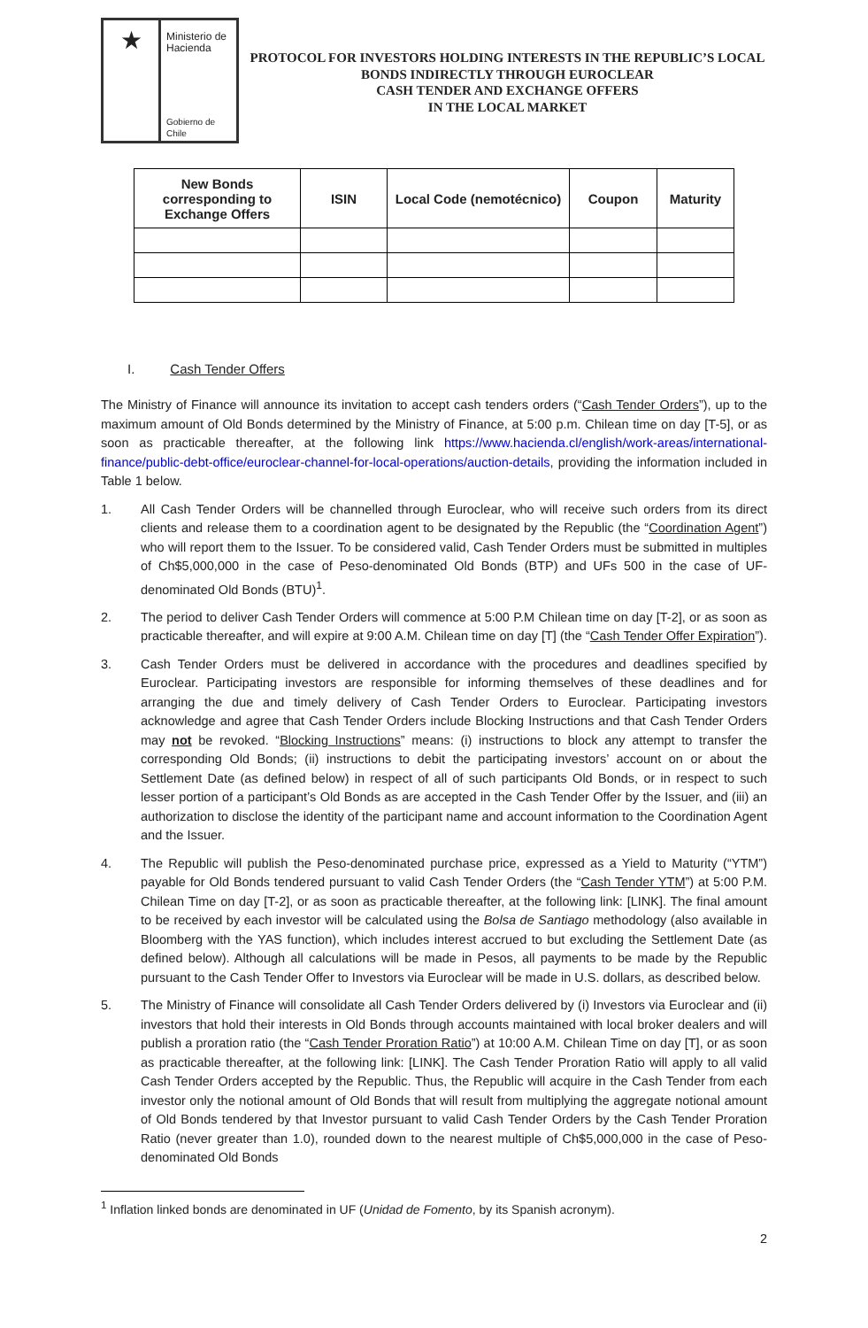★
Ministerio de
Hacienda
Gobierno de Chile
PROTOCOL FOR INVESTORS HOLDING INTERESTS IN THE REPUBLIC’S LOCAL
BONDS INDIRECTLY THROUGH EUROCLEAR
CASH TENDER AND EXCHANGE OFFERS
IN THE LOCAL MARKET
| New Bonds corresponding to Exchange Offers | ISIN | Local Code (nemotécnico) | Coupon | Maturity |
| --- | --- | --- | --- | --- |
I. Cash Tender Offers
The Ministry of Finance will announce its invitation to accept cash tenders orders (“Cash Tender Orders”), up to the maximum amount of Old Bonds determined by the Ministry of Finance, at 5:00 p.m. Chilean time on day [T-5], or as soon as practicable thereafter, at the following link https://www.hacienda.cl/english/work-areas/international-finance/public-debt-office/euroclear-channel-for-local-operations/auction-details, providing the information included in Table 1 below.
1. All Cash Tender Orders will be channelled through Euroclear, who will receive such orders from its direct clients and release them to a coordination agent to be designated by the Republic (the “Coordination Agent”) who will report them to the Issuer. To be considered valid, Cash Tender Orders must be submitted in multiples of Ch$5,000,000 in the case of Peso-denominated Old Bonds (BTP) and UFs 500 in the case of UF-denominated Old Bonds (BTU)<sup>1</sup>.
2. The period to deliver Cash Tender Orders will commence at 5:00 P.M Chilean time on day [T-2], or as soon as practicable thereafter, and will expire at 9:00 A.M. Chilean time on day [T] (the “Cash Tender Offer Expiration”).
3. Cash Tender Orders must be delivered in accordance with the procedures and deadlines specified by Euroclear. Participating investors are responsible for informing themselves of these deadlines and for arranging the due and timely delivery of Cash Tender Orders to Euroclear. Participating investors acknowledge and agree that Cash Tender Orders include Blocking Instructions and that Cash Tender Orders may not be revoked. “Blocking Instructions” means: (i) instructions to block any attempt to transfer the corresponding Old Bonds; (ii) instructions to debit the participating investors’ account on or about the Settlement Date (as defined below) in respect of all of such participants Old Bonds, or in respect to such lesser portion of a participant’s Old Bonds as are accepted in the Cash Tender Offer by the Issuer, and (iii) an authorization to disclose the identity of the participant name and account information to the Coordination Agent and the Issuer.
4. The Republic will publish the Peso-denominated purchase price, expressed as a Yield to Maturity (“YTM”) payable for Old Bonds tendered pursuant to valid Cash Tender Orders (the “Cash Tender YTM”) at 5:00 P.M. Chilean Time on day [T-2], or as soon as practicable thereafter, at the following link: [LINK]. The final amount to be received by each investor will be calculated using the Bolsa de Santiago methodology (also available in Bloomberg with the YAS function), which includes interest accrued to but excluding the Settlement Date (as defined below). Although all calculations will be made in Pesos, all payments to be made by the Republic pursuant to the Cash Tender Offer to Investors via Euroclear will be made in U.S. dollars, as described below.
5. The Ministry of Finance will consolidate all Cash Tender Orders delivered by (i) Investors via Euroclear and (ii) investors that hold their interests in Old Bonds through accounts maintained with local broker dealers and will publish a proration ratio (the “Cash Tender Proration Ratio”) at 10:00 A.M. Chilean Time on day [T], or as soon as practicable thereafter, at the following link: [LINK]. The Cash Tender Proration Ratio will apply to all valid Cash Tender Orders accepted by the Republic. Thus, the Republic will acquire in the Cash Tender from each investor only the notional amount of Old Bonds that will result from multiplying the aggregate notional amount of Old Bonds tendered by that Investor pursuant to valid Cash Tender Orders by the Cash Tender Proration Ratio (never greater than 1.0), rounded down to the nearest multiple of Ch$5,000,000 in the case of Peso-denominated Old Bonds
<sup>1</sup> Inflation linked bonds are denominated in UF (Unidad de Fomento, by its Spanish acronym).
2